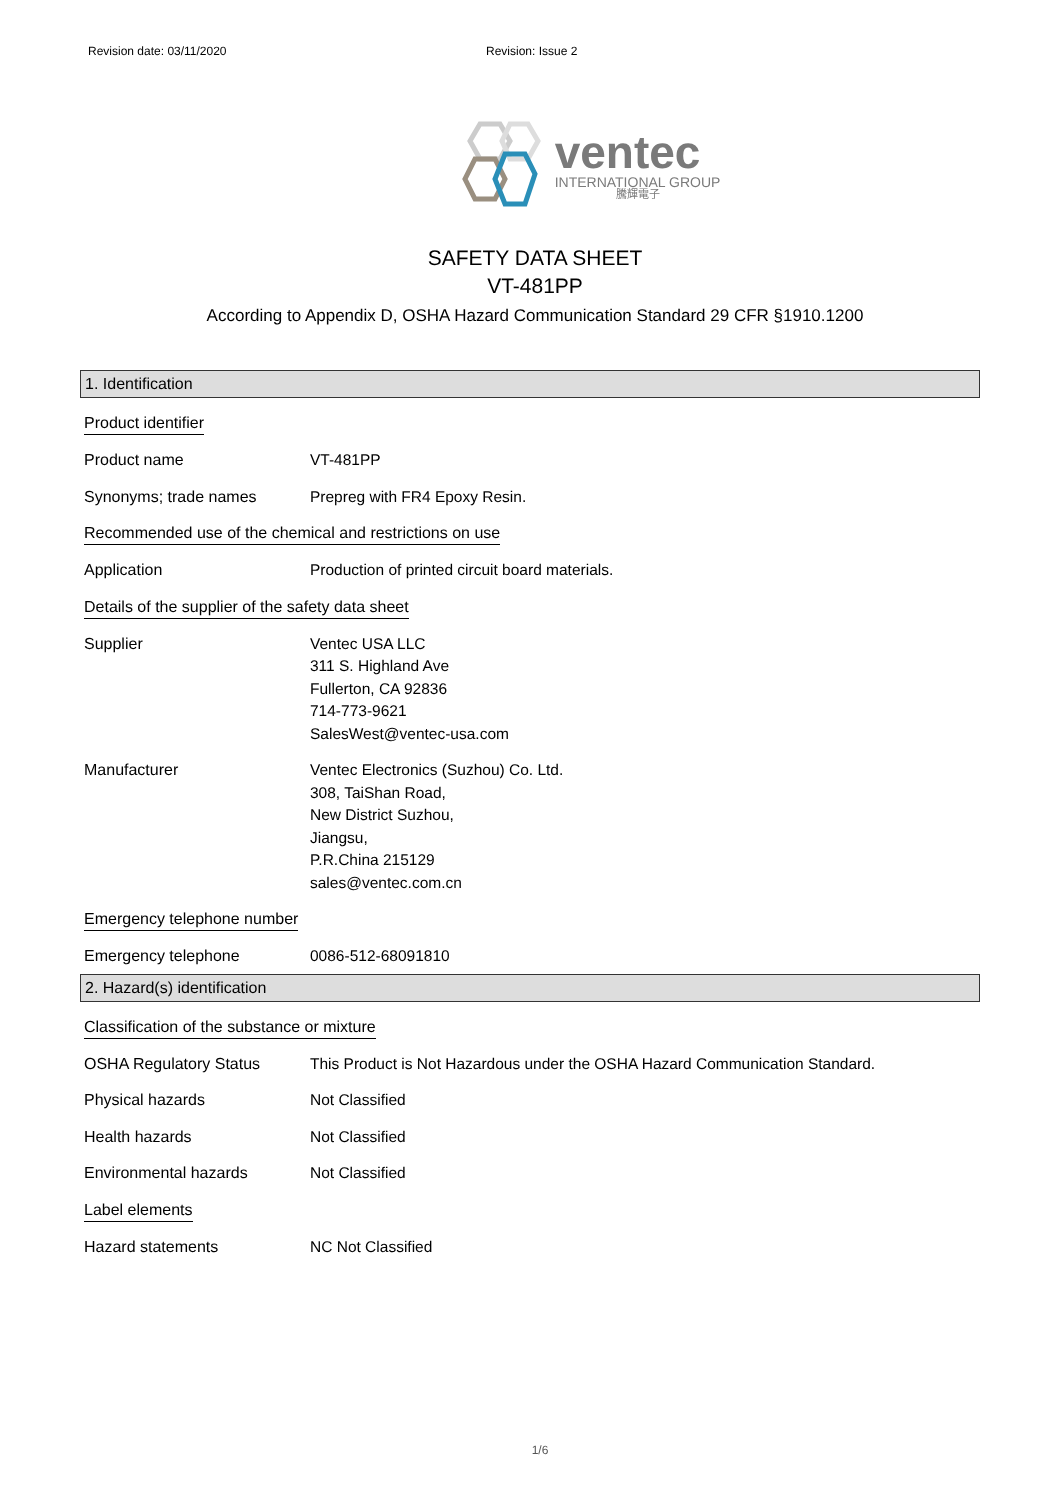Revision date: 03/11/2020 Revision: Issue 2
ventec
INTERNATIONAL GROUP
騰輝電子
SAFETY DATA SHEET
VT-481PP
According to Appendix D, OSHA Hazard Communication Standard 29 CFR §1910.1200
1. Identification
Product identifier
Product name VT-481PP
Synonyms; trade names Prepreg with FR4 Epoxy Resin.
Recommended use of the chemical and restrictions on use
Application Production of printed circuit board materials.
Details of the supplier of the safety data sheet
Supplier Ventec USA LLC
311 S. Highland Ave
Fullerton, CA 92836
714-773-9621
SalesWest@ventec-usa.com
Manufacturer Ventec Electronics (Suzhou) Co. Ltd.
308, TaiShan Road,
New District Suzhou,
Jiangsu,
P.R.China 215129
sales@ventec.com.cn
Emergency telephone number
Emergency telephone 0086-512-68091810
2. Hazard(s) identification
Classification of the substance or mixture
OSHA Regulatory Status This Product is Not Hazardous under the OSHA Hazard Communication Standard.
Physical hazards Not Classified
Health hazards Not Classified
Environmental hazards Not Classified
Label elements
Hazard statements NC Not Classified
1/6